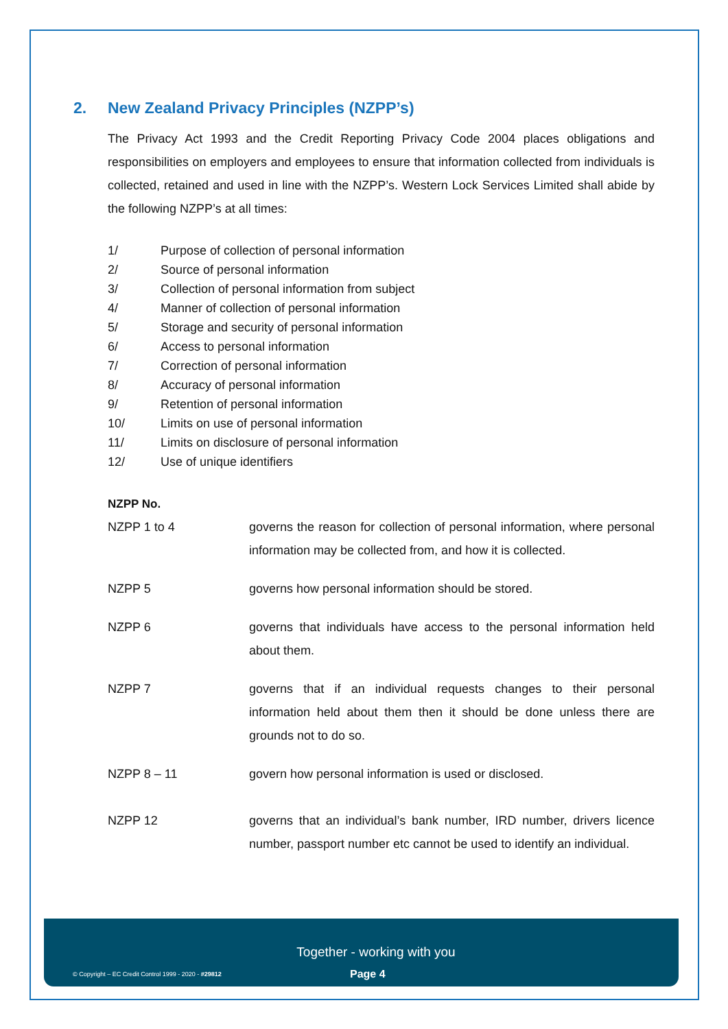2. New Zealand Privacy Principles (NZPP’s)
The Privacy Act 1993 and the Credit Reporting Privacy Code 2004 places obligations and responsibilities on employers and employees to ensure that information collected from individuals is collected, retained and used in line with the NZPP’s. Western Lock Services Limited shall abide by the following NZPP’s at all times:
1/ Purpose of collection of personal information
2/ Source of personal information
3/ Collection of personal information from subject
4/ Manner of collection of personal information
5/ Storage and security of personal information
6/ Access to personal information
7/ Correction of personal information
8/ Accuracy of personal information
9/ Retention of personal information
10/ Limits on use of personal information
11/ Limits on disclosure of personal information
12/ Use of unique identifiers
NZPP No.
NZPP 1 to 4 governs the reason for collection of personal information, where personal information may be collected from, and how it is collected.
NZPP 5 governs how personal information should be stored.
NZPP 6 governs that individuals have access to the personal information held about them.
NZPP 7 governs that if an individual requests changes to their personal information held about them then it should be done unless there are grounds not to do so.
NZPP 8 – 11 govern how personal information is used or disclosed.
NZPP 12 governs that an individual’s bank number, IRD number, drivers licence number, passport number etc cannot be used to identify an individual.
Together - working with you
© Copyright – EC Credit Control 1999 - 2020 - #29812
Page 4